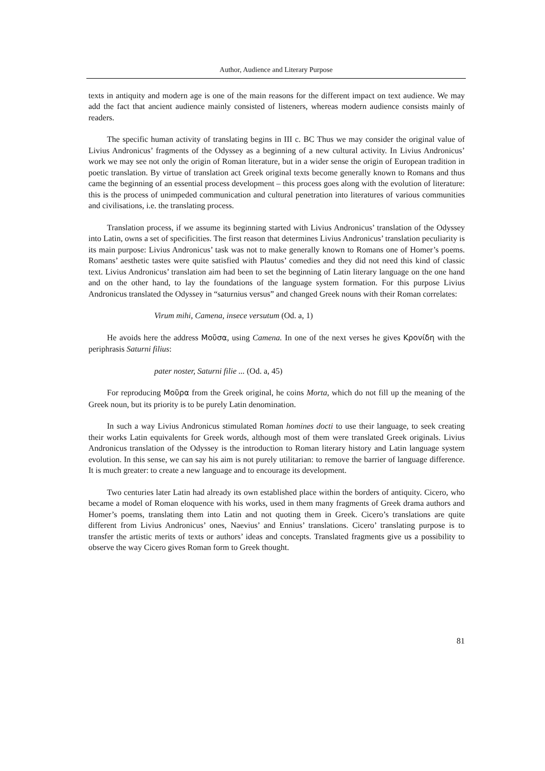Author, Audience and Literary Purpose
texts in antiquity and modern age is one of the main reasons for the different impact on text audience. We may add the fact that ancient audience mainly consisted of listeners, whereas modern audience consists mainly of readers.
The specific human activity of translating begins in III c. BC Thus we may consider the original value of Livius Andronicus’ fragments of the Odyssey as a beginning of a new cultural activity. In Livius Andronicus’ work we may see not only the origin of Roman literature, but in a wider sense the origin of European tradition in poetic translation. By virtue of translation act Greek original texts become generally known to Romans and thus came the beginning of an essential process development – this process goes along with the evolution of literature: this is the process of unimpeded communication and cultural penetration into literatures of various communities and civilisations, i.e. the translating process.
Translation process, if we assume its beginning started with Livius Andronicus’ translation of the Odyssey into Latin, owns a set of specificities. The first reason that determines Livius Andronicus’ translation peculiarity is its main purpose: Livius Andronicus’ task was not to make generally known to Romans one of Homer’s poems. Romans’ aesthetic tastes were quite satisfied with Plautus’ comedies and they did not need this kind of classic text. Livius Andronicus’ translation aim had been to set the beginning of Latin literary language on the one hand and on the other hand, to lay the foundations of the language system formation. For this purpose Livius Andronicus translated the Odyssey in “saturnius versus” and changed Greek nouns with their Roman correlates:
Virum mihi, Camena, insece versutum (Od. a, 1)
He avoids here the address Μοῦσα, using Camena. In one of the next verses he gives Κρονίδη with the periphrasis Saturni filius:
pater noster, Saturni filie ... (Od. a, 45)
For reproducing Μοῦρα from the Greek original, he coins Morta, which do not fill up the meaning of the Greek noun, but its priority is to be purely Latin denomination.
In such a way Livius Andronicus stimulated Roman homines docti to use their language, to seek creating their works Latin equivalents for Greek words, although most of them were translated Greek originals. Livius Andronicus translation of the Odyssey is the introduction to Roman literary history and Latin language system evolution. In this sense, we can say his aim is not purely utilitarian: to remove the barrier of language difference. It is much greater: to create a new language and to encourage its development.
Two centuries later Latin had already its own established place within the borders of antiquity. Cicero, who became a model of Roman eloquence with his works, used in them many fragments of Greek drama authors and Homer’s poems, translating them into Latin and not quoting them in Greek. Cicero’s translations are quite different from Livius Andronicus’ ones, Naevius’ and Ennius’ translations. Cicero’ translating purpose is to transfer the artistic merits of texts or authors’ ideas and concepts. Translated fragments give us a possibility to observe the way Cicero gives Roman form to Greek thought.
81